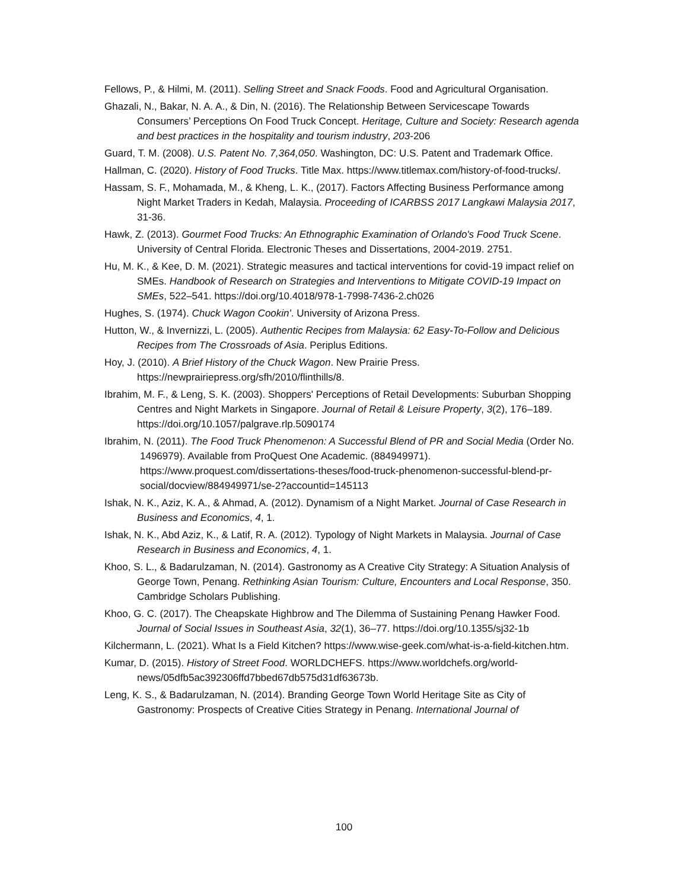Fellows, P., & Hilmi, M. (2011). Selling Street and Snack Foods. Food and Agricultural Organisation.
Ghazali, N., Bakar, N. A. A., & Din, N. (2016). The Relationship Between Servicescape Towards Consumers’ Perceptions On Food Truck Concept. Heritage, Culture and Society: Research agenda and best practices in the hospitality and tourism industry, 203-206
Guard, T. M. (2008). U.S. Patent No. 7,364,050. Washington, DC: U.S. Patent and Trademark Office.
Hallman, C. (2020). History of Food Trucks. Title Max. https://www.titlemax.com/history-of-food-trucks/.
Hassam, S. F., Mohamada, M., & Kheng, L. K., (2017). Factors Affecting Business Performance among Night Market Traders in Kedah, Malaysia. Proceeding of ICARBSS 2017 Langkawi Malaysia 2017, 31-36.
Hawk, Z. (2013). Gourmet Food Trucks: An Ethnographic Examination of Orlando's Food Truck Scene. University of Central Florida. Electronic Theses and Dissertations, 2004-2019. 2751.
Hu, M. K., & Kee, D. M. (2021). Strategic measures and tactical interventions for covid-19 impact relief on SMEs. Handbook of Research on Strategies and Interventions to Mitigate COVID-19 Impact on SMEs, 522–541. https://doi.org/10.4018/978-1-7998-7436-2.ch026
Hughes, S. (1974). Chuck Wagon Cookin'. University of Arizona Press.
Hutton, W., & Invernizzi, L. (2005). Authentic Recipes from Malaysia: 62 Easy-To-Follow and Delicious Recipes from The Crossroads of Asia. Periplus Editions.
Hoy, J. (2010). A Brief History of the Chuck Wagon. New Prairie Press. https://newprairiepress.org/sfh/2010/flinthills/8.
Ibrahim, M. F., & Leng, S. K. (2003). Shoppers' Perceptions of Retail Developments: Suburban Shopping Centres and Night Markets in Singapore. Journal of Retail & Leisure Property, 3(2), 176–189. https://doi.org/10.1057/palgrave.rlp.5090174
Ibrahim, N. (2011). The Food Truck Phenomenon: A Successful Blend of PR and Social Media (Order No.
1496979). Available from ProQuest One Academic. (884949971). https://www.proquest.com/dissertations-theses/food-truck-phenomenon-successful-blend-pr-social/docview/884949971/se-2?accountid=145113
Ishak, N. K., Aziz, K. A., & Ahmad, A. (2012). Dynamism of a Night Market. Journal of Case Research in Business and Economics, 4, 1.
Ishak, N. K., Abd Aziz, K., & Latif, R. A. (2012). Typology of Night Markets in Malaysia. Journal of Case Research in Business and Economics, 4, 1.
Khoo, S. L., & Badarulzaman, N. (2014). Gastronomy as A Creative City Strategy: A Situation Analysis of George Town, Penang. Rethinking Asian Tourism: Culture, Encounters and Local Response, 350. Cambridge Scholars Publishing.
Khoo, G. C. (2017). The Cheapskate Highbrow and The Dilemma of Sustaining Penang Hawker Food. Journal of Social Issues in Southeast Asia, 32(1), 36–77. https://doi.org/10.1355/sj32-1b
Kilchermann, L. (2021). What Is a Field Kitchen? https://www.wise-geek.com/what-is-a-field-kitchen.htm.
Kumar, D. (2015). History of Street Food. WORLDCHEFS. https://www.worldchefs.org/world-news/05dfb5ac392306ffd7bbed67db575d31df63673b.
Leng, K. S., & Badarulzaman, N. (2014). Branding George Town World Heritage Site as City of Gastronomy: Prospects of Creative Cities Strategy in Penang. International Journal of
100